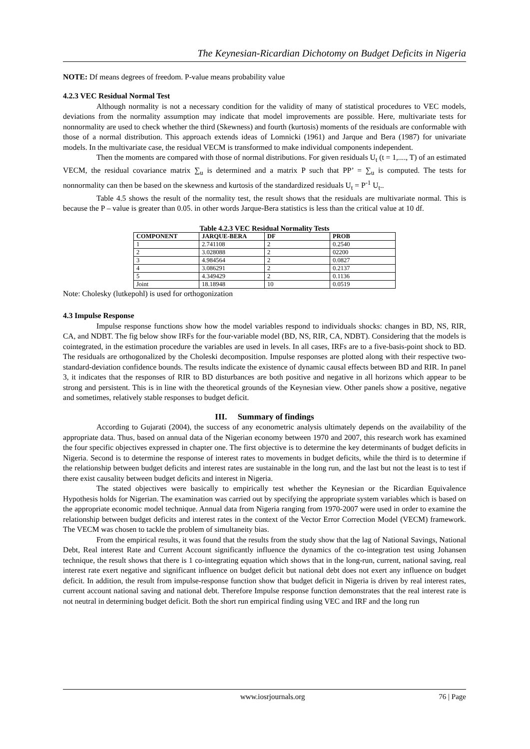The Keynesian-Ricardian Dichotomy on Budget Deficits in Nigeria
NOTE: Df means degrees of freedom. P-value means probability value
4.2.3 VEC Residual Normal Test
Although normality is not a necessary condition for the validity of many of statistical procedures to VEC models, deviations from the normality assumption may indicate that model improvements are possible. Here, multivariate tests for nonnormality are used to check whether the third (Skewness) and fourth (kurtosis) moments of the residuals are conformable with those of a normal distribution. This approach extends ideas of Lomnicki (1961) and Jarque and Bera (1987) for univariate models. In the multivariate case, the residual VECM is transformed to make individual components independent.
Then the moments are compared with those of normal distributions. For given residuals U<sub>t</sub> (t = 1,...., T) of an estimated VECM, the residual covariance matrix ∑<sub>u</sub> is determined and a matrix P such that PP’ = ∑<sub>u</sub> is computed. The tests for nonnormality can then be based on the skewness and kurtosis of the standardized residuals U<sub>t</sub> = P<sup>-1</sup> U<sub>t</sub>..
Table 4.5 shows the result of the normality test, the result shows that the residuals are multivariate normal. This is because the P – value is greater than 0.05. in other words Jarque-Bera statistics is less than the critical value at 10 df.
Table 4.2.3 VEC Residual Normality Tests
| COMPONENT | JARQUE-BERA | DF | PROB |
| --- | --- | --- | --- |
| 1 | 2.741108 | 2 | 0.2540 |
| 2 | 3.028088 | 2 | 02200 |
| 3 | 4.984564 | 2 | 0.0827 |
| 4 | 3.086291 | 2 | 0.2137 |
| 5 | 4.349429 | 2 | 0.1136 |
| Joint | 18.18948 | 10 | 0.0519 |
Note: Cholesky (lutkepohl) is used for orthogonization
4.3 Impulse Response
Impulse response functions show how the model variables respond to individuals shocks: changes in BD, NS, RIR, CA, and NDBT. The fig below show IRFs for the four-variable model (BD, NS, RIR, CA, NDBT). Considering that the models is cointegrated, in the estimation procedure the variables are used in levels. In all cases, IRFs are to a five-basis-point shock to BD. The residuals are orthogonalized by the Choleski decomposition. Impulse responses are plotted along with their respective two-standard-deviation confidence bounds. The results indicate the existence of dynamic causal effects between BD and RIR. In panel 3, it indicates that the responses of RIR to BD disturbances are both positive and negative in all horizons which appear to be strong and persistent. This is in line with the theoretical grounds of the Keynesian view. Other panels show a positive, negative and sometimes, relatively stable responses to budget deficit.
III. Summary of findings
According to Gujarati (2004), the success of any econometric analysis ultimately depends on the availability of the appropriate data. Thus, based on annual data of the Nigerian economy between 1970 and 2007, this research work has examined the four specific objectives expressed in chapter one. The first objective is to determine the key determinants of budget deficits in Nigeria. Second is to determine the response of interest rates to movements in budget deficits, while the third is to determine if the relationship between budget deficits and interest rates are sustainable in the long run, and the last but not the least is to test if there exist causality between budget deficits and interest in Nigeria.
The stated objectives were basically to empirically test whether the Keynesian or the Ricardian Equivalence Hypothesis holds for Nigerian. The examination was carried out by specifying the appropriate system variables which is based on the appropriate economic model technique. Annual data from Nigeria ranging from 1970-2007 were used in order to examine the relationship between budget deficits and interest rates in the context of the Vector Error Correction Model (VECM) framework. The VECM was chosen to tackle the problem of simultaneity bias.
From the empirical results, it was found that the results from the study show that the lag of National Savings, National Debt, Real interest Rate and Current Account significantly influence the dynamics of the co-integration test using Johansen technique, the result shows that there is 1 co-integrating equation which shows that in the long-run, current, national saving, real interest rate exert negative and significant influence on budget deficit but national debt does not exert any influence on budget deficit. In addition, the result from impulse-response function show that budget deficit in Nigeria is driven by real interest rates, current account national saving and national debt. Therefore Impulse response function demonstrates that the real interest rate is not neutral in determining budget deficit. Both the short run empirical finding using VEC and IRF and the long run
www.iosrjournals.org 76 | Page